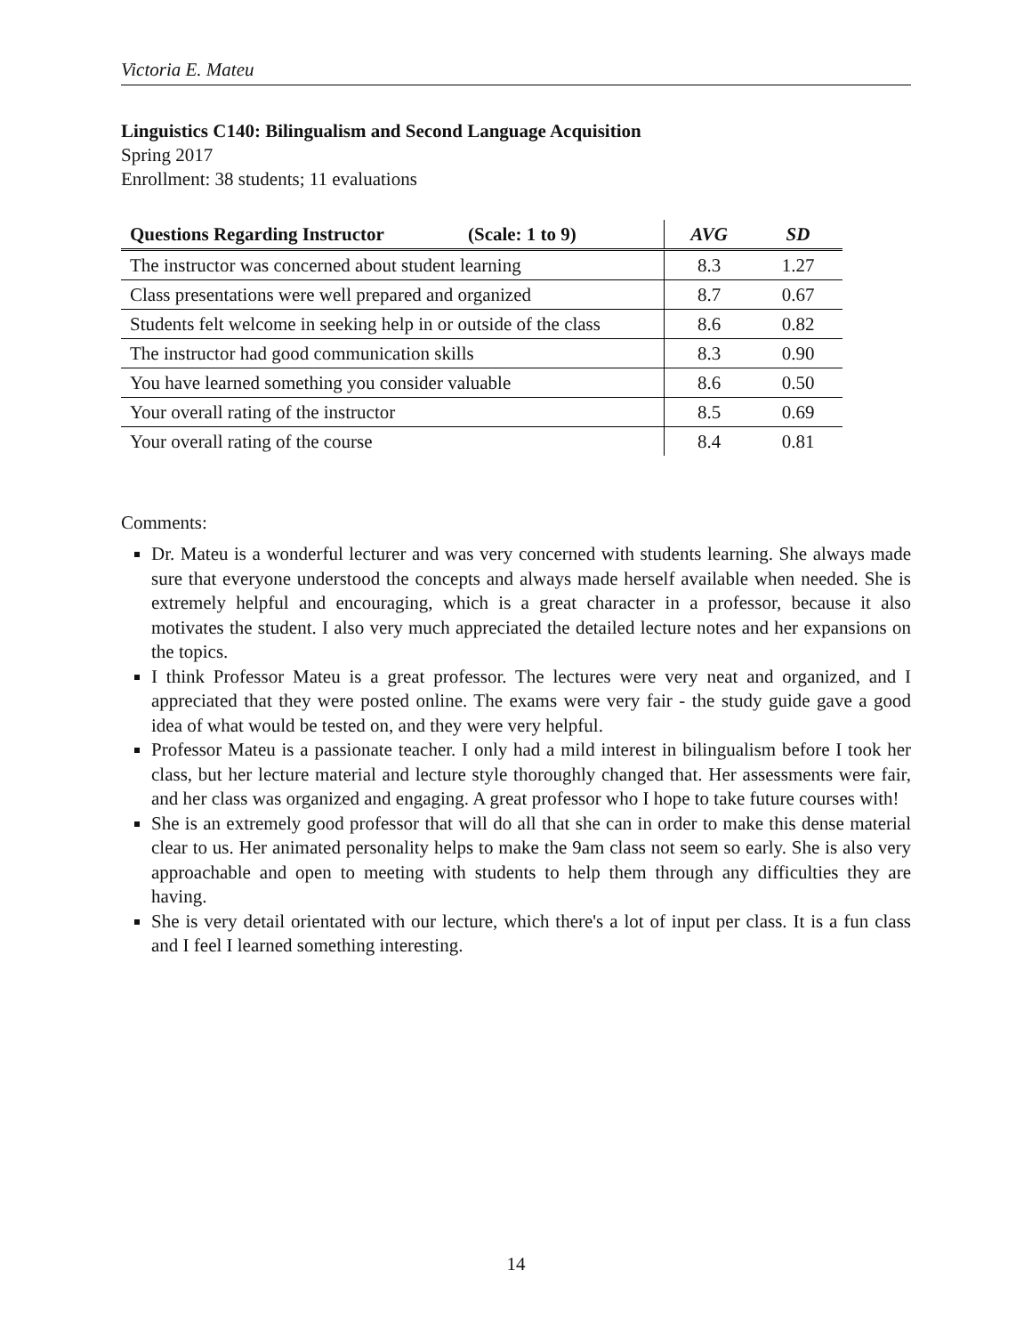Victoria E. Mateu
Linguistics C140: Bilingualism and Second Language Acquisition
Spring 2017
Enrollment: 38 students; 11 evaluations
| Questions Regarding Instructor (Scale: 1 to 9) | AVG | SD |
| --- | --- | --- |
| The instructor was concerned about student learning | 8.3 | 1.27 |
| Class presentations were well prepared and organized | 8.7 | 0.67 |
| Students felt welcome in seeking help in or outside of the class | 8.6 | 0.82 |
| The instructor had good communication skills | 8.3 | 0.90 |
| You have learned something you consider valuable | 8.6 | 0.50 |
| Your overall rating of the instructor | 8.5 | 0.69 |
| Your overall rating of the course | 8.4 | 0.81 |
Comments:
Dr. Mateu is a wonderful lecturer and was very concerned with students learning. She always made sure that everyone understood the concepts and always made herself available when needed. She is extremely helpful and encouraging, which is a great character in a professor, because it also motivates the student. I also very much appreciated the detailed lecture notes and her expansions on the topics.
I think Professor Mateu is a great professor. The lectures were very neat and organized, and I appreciated that they were posted online. The exams were very fair - the study guide gave a good idea of what would be tested on, and they were very helpful.
Professor Mateu is a passionate teacher. I only had a mild interest in bilingualism before I took her class, but her lecture material and lecture style thoroughly changed that. Her assessments were fair, and her class was organized and engaging. A great professor who I hope to take future courses with!
She is an extremely good professor that will do all that she can in order to make this dense material clear to us. Her animated personality helps to make the 9am class not seem so early. She is also very approachable and open to meeting with students to help them through any difficulties they are having.
She is very detail orientated with our lecture, which there's a lot of input per class. It is a fun class and I feel I learned something interesting.
14